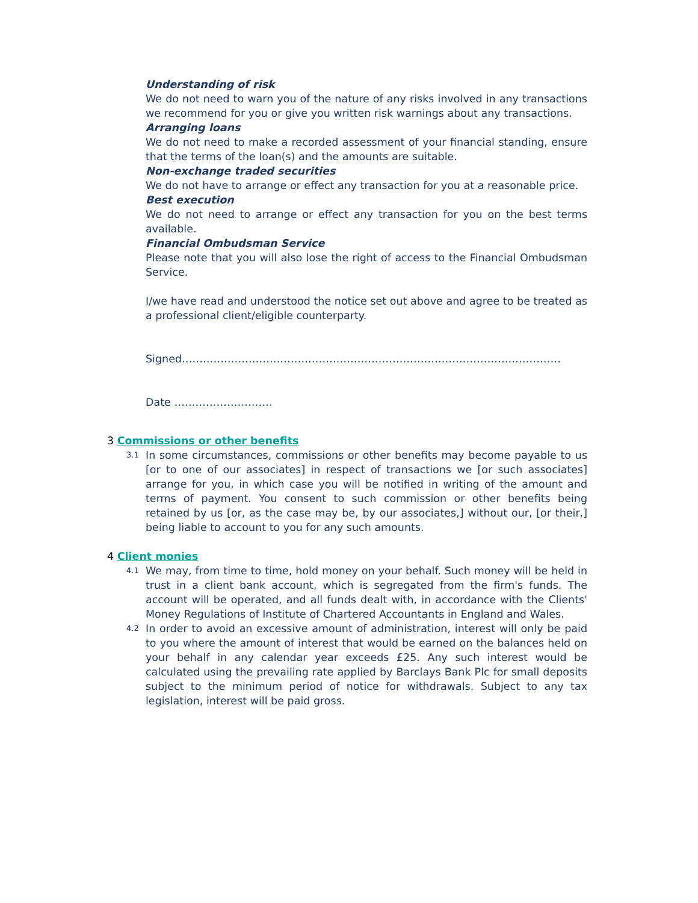Understanding of risk
We do not need to warn you of the nature of any risks involved in any transactions we recommend for you or give you written risk warnings about any transactions.
Arranging loans
We do not need to make a recorded assessment of your financial standing, ensure that the terms of the loan(s) and the amounts are suitable.
Non-exchange traded securities
We do not have to arrange or effect any transaction for you at a reasonable price.
Best execution
We do not need to arrange or effect any transaction for you on the best terms available.
Financial Ombudsman Service
Please note that you will also lose the right of access to the Financial Ombudsman Service.
I/we have read and understood the notice set out above and agree to be treated as a professional client/eligible counterparty.
Signed………………………………………………………………………………………………
Date ……………………….
3 Commissions or other benefits
3.1
In some circumstances, commissions or other benefits may become payable to us [or to one of our associates] in respect of transactions we [or such associates] arrange for you, in which case you will be notified in writing of the amount and terms of payment. You consent to such commission or other benefits being retained by us [or, as the case may be, by our associates,] without our, [or their,] being liable to account to you for any such amounts.
4 Client monies
4.1
We may, from time to time, hold money on your behalf. Such money will be held in trust in a client bank account, which is segregated from the firm's funds. The account will be operated, and all funds dealt with, in accordance with the Clients' Money Regulations of Institute of Chartered Accountants in England and Wales.
4.2
In order to avoid an excessive amount of administration, interest will only be paid to you where the amount of interest that would be earned on the balances held on your behalf in any calendar year exceeds £25. Any such interest would be calculated using the prevailing rate applied by Barclays Bank Plc for small deposits subject to the minimum period of notice for withdrawals. Subject to any tax legislation, interest will be paid gross.